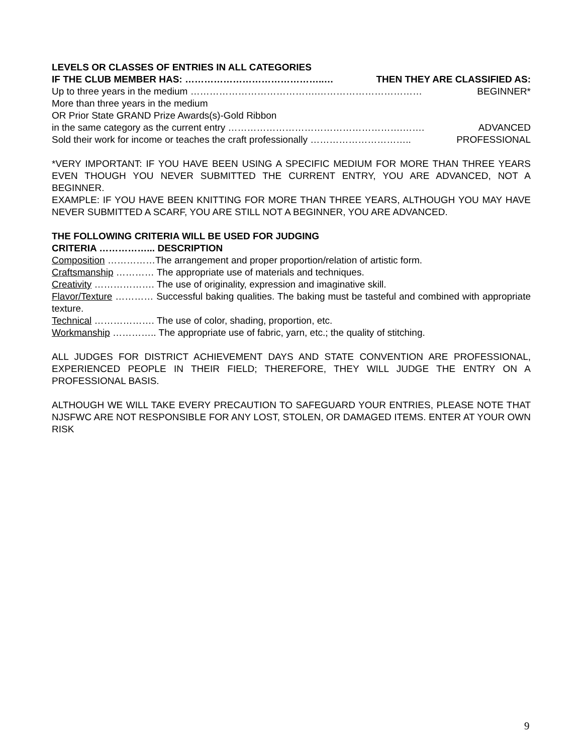LEVELS OR CLASSES OF ENTRIES IN ALL CATEGORIES
IF THE CLUB MEMBER HAS: ……………………………………..… THEN THEY ARE CLASSIFIED AS:
Up to three years in the medium ………………………………….…………………………… BEGINNER*
More than three years in the medium
OR Prior State GRAND Prize Awards(s)-Gold Ribbon
in the same category as the current entry ……………………………………………….……. ADVANCED
Sold their work for income or teaches the craft professionally ………………………….. PROFESSIONAL
*VERY IMPORTANT: IF YOU HAVE BEEN USING A SPECIFIC MEDIUM FOR MORE THAN THREE YEARS EVEN THOUGH YOU NEVER SUBMITTED THE CURRENT ENTRY, YOU ARE ADVANCED, NOT A BEGINNER.
EXAMPLE: IF YOU HAVE BEEN KNITTING FOR MORE THAN THREE YEARS, ALTHOUGH YOU MAY HAVE NEVER SUBMITTED A SCARF, YOU ARE STILL NOT A BEGINNER, YOU ARE ADVANCED.
THE FOLLOWING CRITERIA WILL BE USED FOR JUDGING
CRITERIA ……………... DESCRIPTION
Composition ……………The arrangement and proper proportion/relation of artistic form.
Craftsmanship ………… The appropriate use of materials and techniques.
Creativity ………………. The use of originality, expression and imaginative skill.
Flavor/Texture ………… Successful baking qualities. The baking must be tasteful and combined with appropriate texture.
Technical ………………. The use of color, shading, proportion, etc.
Workmanship ………….. The appropriate use of fabric, yarn, etc.; the quality of stitching.
ALL JUDGES FOR DISTRICT ACHIEVEMENT DAYS AND STATE CONVENTION ARE PROFESSIONAL, EXPERIENCED PEOPLE IN THEIR FIELD; THEREFORE, THEY WILL JUDGE THE ENTRY ON A PROFESSIONAL BASIS.
ALTHOUGH WE WILL TAKE EVERY PRECAUTION TO SAFEGUARD YOUR ENTRIES, PLEASE NOTE THAT NJSFWC ARE NOT RESPONSIBLE FOR ANY LOST, STOLEN, OR DAMAGED ITEMS. ENTER AT YOUR OWN RISK
9